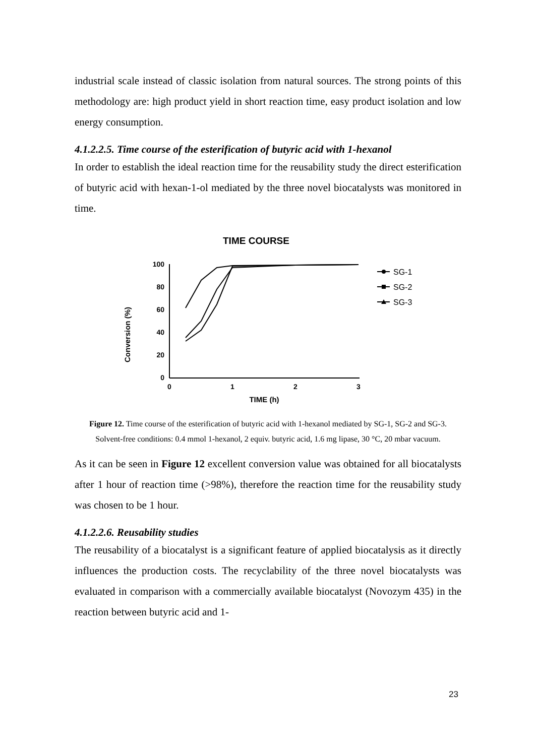industrial scale instead of classic isolation from natural sources. The strong points of this methodology are: high product yield in short reaction time, easy product isolation and low energy consumption.
4.1.2.2.5. Time course of the esterification of butyric acid with 1-hexanol
In order to establish the ideal reaction time for the reusability study the direct esterification of butyric acid with hexan-1-ol mediated by the three novel biocatalysts was monitored in time.
TIME COURSE
Conversion (%)
100
80
60
40
20
0
0
1
2
3
TIME (h)
SG-1
SG-2
SG-3
Figure 12. Time course of the esterification of butyric acid with 1-hexanol mediated by SG-1, SG-2 and SG-3. Solvent-free conditions: 0.4 mmol 1-hexanol, 2 equiv. butyric acid, 1.6 mg lipase, 30 °C, 20 mbar vacuum.
As it can be seen in Figure 12 excellent conversion value was obtained for all biocatalysts after 1 hour of reaction time (>98%), therefore the reaction time for the reusability study was chosen to be 1 hour.
4.1.2.2.6. Reusability studies
The reusability of a biocatalyst is a significant feature of applied biocatalysis as it directly influences the production costs. The recyclability of the three novel biocatalysts was evaluated in comparison with a commercially available biocatalyst (Novozym 435) in the reaction between butyric acid and 1-
23